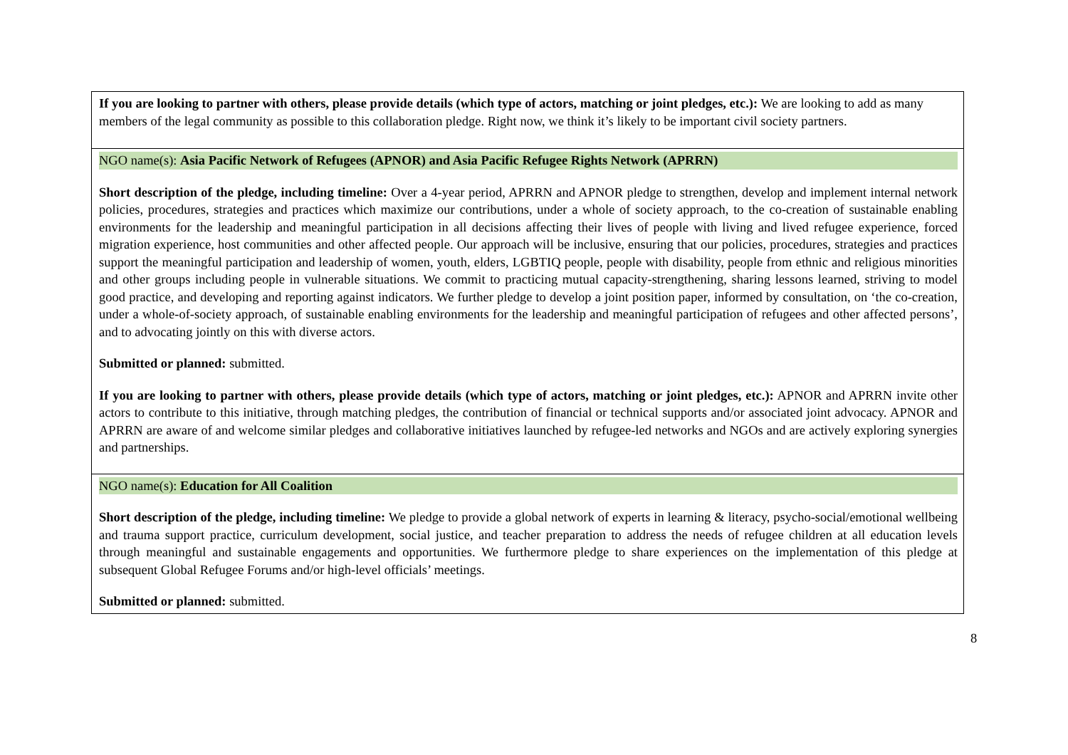| If you are looking to partner with others, please provide details (which type of actors, matching or joint pledges, etc.): We are looking to add as many members of the legal community as possible to this collaboration pledge. Right now, we think it’s likely to be important civil society partners. |
| NGO name(s): Asia Pacific Network of Refugees (APNOR) and Asia Pacific Refugee Rights Network (APRRN) Short description of the pledge, including timeline: Over a 4-year period, APRRN and APNOR pledge to strengthen, develop and implement internal network policies, procedures, strategies and practices which maximize our contributions, under a whole of society approach, to the co-creation of sustainable enabling environments for the leadership and meaningful participation in all decisions affecting their lives of people with living and lived refugee experience, forced migration experience, host communities and other affected people. Our approach will be inclusive, ensuring that our policies, procedures, strategies and practices support the meaningful participation and leadership of women, youth, elders, LGBTIQ people, people with disability, people from ethnic and religious minorities and other groups including people in vulnerable situations. We commit to practicing mutual capacity-strengthening, sharing lessons learned, striving to model good practice, and developing and reporting against indicators. We further pledge to develop a joint position paper, informed by consultation, on ‘the co-creation, under a whole-of-society approach, of sustainable enabling environments for the leadership and meaningful participation of refugees and other affected persons’, and to advocating jointly on this with diverse actors. Submitted or planned: submitted. If you are looking to partner with others, please provide details (which type of actors, matching or joint pledges, etc.): APNOR and APRRN invite other actors to contribute to this initiative, through matching pledges, the contribution of financial or technical supports and/or associated joint advocacy. APNOR and APRRN are aware of and welcome similar pledges and collaborative initiatives launched by refugee-led networks and NGOs and are actively exploring synergies and partnerships. |
| NGO name(s): Education for All Coalition Short description of the pledge, including timeline: We pledge to provide a global network of experts in learning & literacy, psycho-social/emotional wellbeing and trauma support practice, curriculum development, social justice, and teacher preparation to address the needs of refugee children at all education levels through meaningful and sustainable engagements and opportunities. We furthermore pledge to share experiences on the implementation of this pledge at subsequent Global Refugee Forums and/or high-level officials’ meetings. Submitted or planned: submitted. |
8